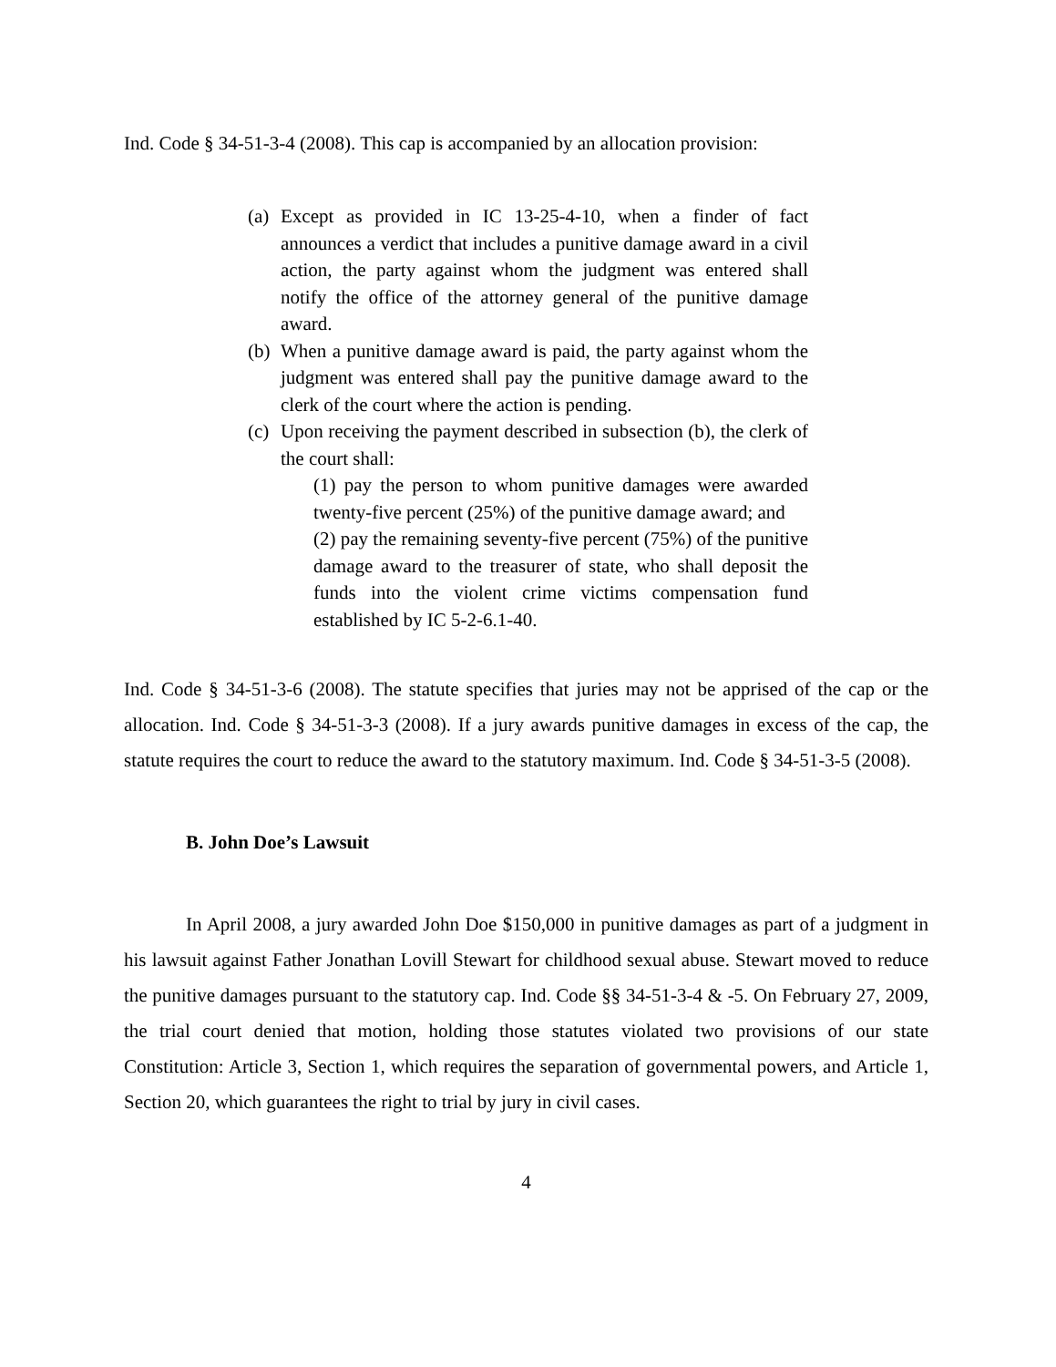Ind. Code § 34-51-3-4 (2008). This cap is accompanied by an allocation provision:
(a) Except as provided in IC 13-25-4-10, when a finder of fact announces a verdict that includes a punitive damage award in a civil action, the party against whom the judgment was entered shall notify the office of the attorney general of the punitive damage award.
(b) When a punitive damage award is paid, the party against whom the judgment was entered shall pay the punitive damage award to the clerk of the court where the action is pending.
(c) Upon receiving the payment described in subsection (b), the clerk of the court shall:
(1) pay the person to whom punitive damages were awarded twenty-five percent (25%) of the punitive damage award; and
(2) pay the remaining seventy-five percent (75%) of the punitive damage award to the treasurer of state, who shall deposit the funds into the violent crime victims compensation fund established by IC 5-2-6.1-40.
Ind. Code § 34-51-3-6 (2008). The statute specifies that juries may not be apprised of the cap or the allocation. Ind. Code § 34-51-3-3 (2008). If a jury awards punitive damages in excess of the cap, the statute requires the court to reduce the award to the statutory maximum. Ind. Code § 34-51-3-5 (2008).
B. John Doe’s Lawsuit
In April 2008, a jury awarded John Doe $150,000 in punitive damages as part of a judgment in his lawsuit against Father Jonathan Lovill Stewart for childhood sexual abuse. Stewart moved to reduce the punitive damages pursuant to the statutory cap. Ind. Code §§ 34-51-3-4 & -5. On February 27, 2009, the trial court denied that motion, holding those statutes violated two provisions of our state Constitution: Article 3, Section 1, which requires the separation of governmental powers, and Article 1, Section 20, which guarantees the right to trial by jury in civil cases.
4